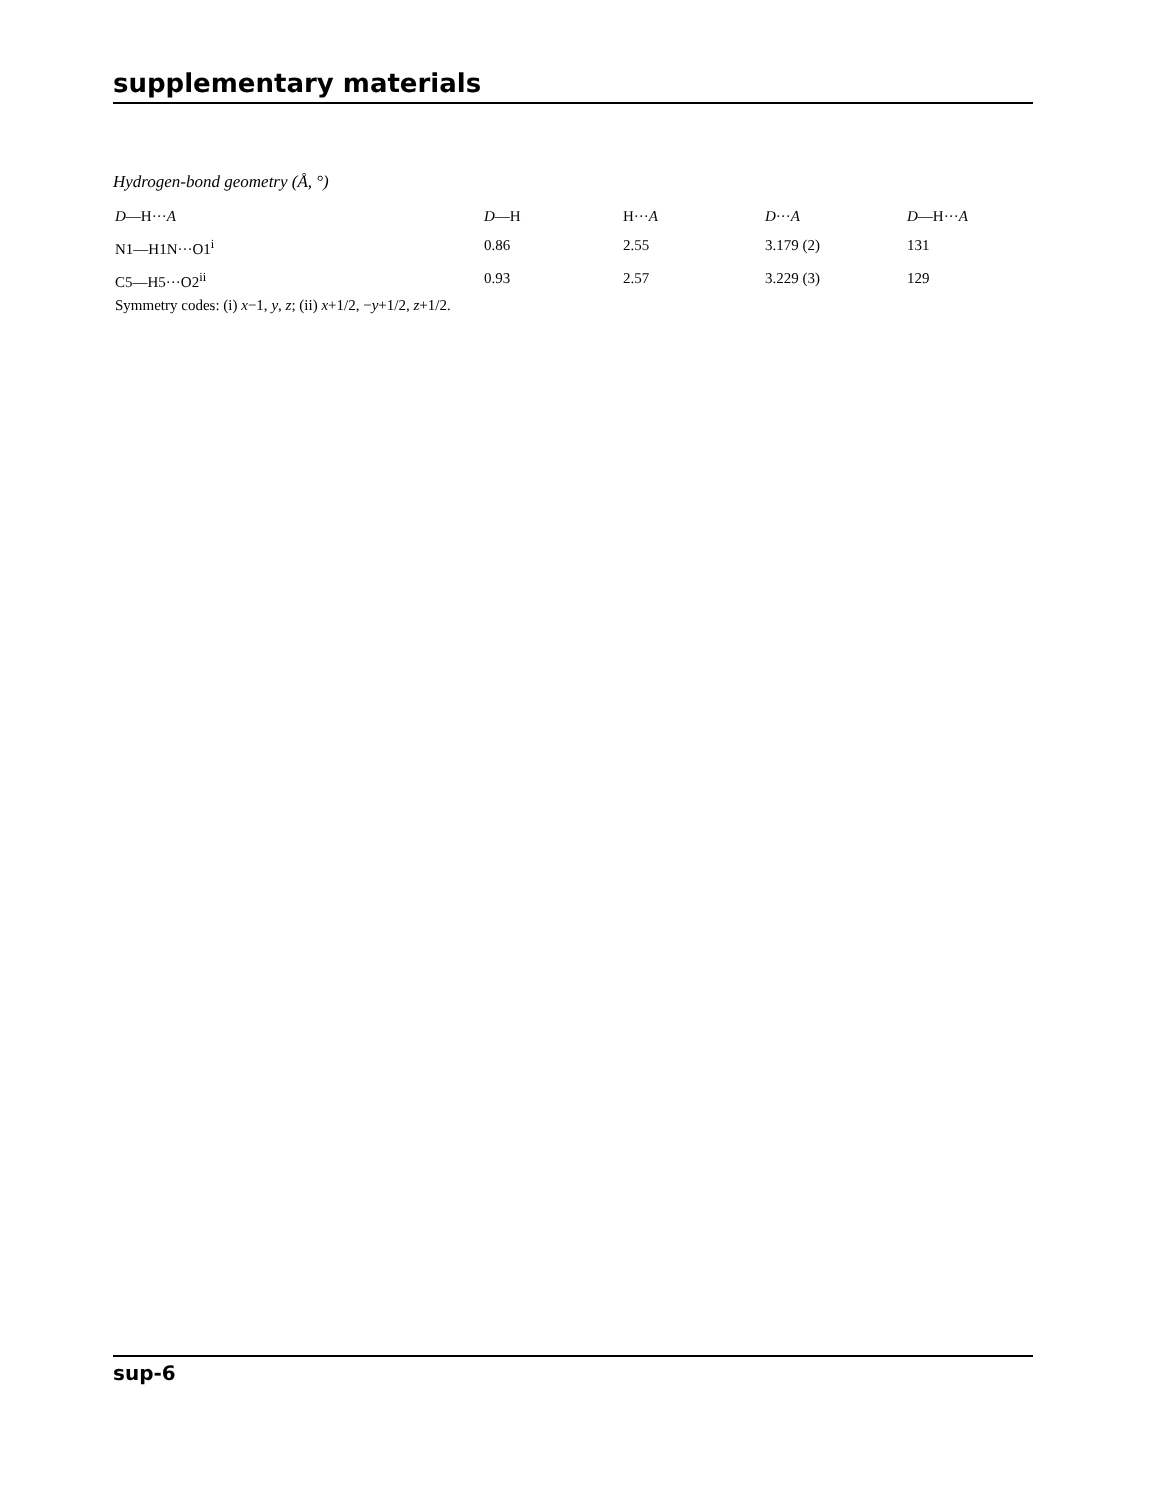supplementary materials
Hydrogen-bond geometry (Å, °)
| D —H··· A | D —H | H··· A | D ··· A | D —H··· A |
| --- | --- | --- | --- | --- |
| N1—H1N···O1<sup>i</sup> | 0.86 | 2.55 | 3.179 (2) | 131 |
| C5—H5···O2<sup>ii</sup> | 0.93 | 2.57 | 3.229 (3) | 129 |
| Symmetry codes: (i) x −1, y , z ; (ii) x +1/2, − y +1/2, z +1/2. | | | | |
sup-6